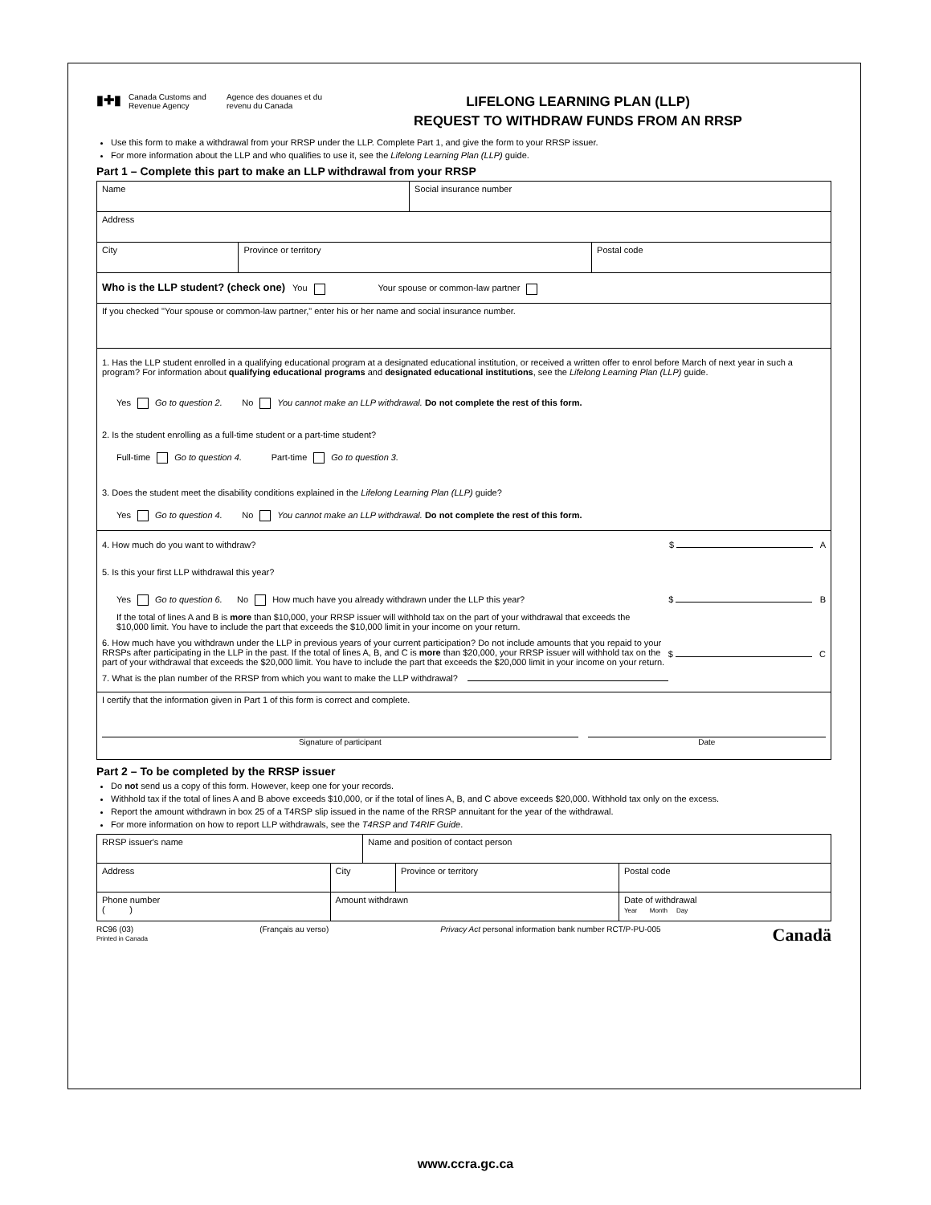▮✚▮
Canada Customs and Revenue Agency
Agence des douanes et du revenu du Canada
LIFELONG LEARNING PLAN (LLP)
REQUEST TO WITHDRAW FUNDS FROM AN RRSP
Use this form to make a withdrawal from your RRSP under the LLP. Complete Part 1, and give the form to your RRSP issuer.
For more information about the LLP and who qualifies to use it, see the Lifelong Learning Plan (LLP) guide.
Part 1 – Complete this part to make an LLP withdrawal from your RRSP
| Name | | Social insurance number | |
| Address | | | |
| City | Province or territory | | Postal code |
| Who is the LLP student? (check one) You Your spouse or common-law partner | | | |
| If you checked "Your spouse or common-law partner," enter his or her name and social insurance number. | | | |
| 1. Has the LLP student enrolled in a qualifying educational program at a designated educational institution, or received a written offer to enrol before March of next year in such a program? For information about qualifying educational programs and designated educational institutions , see the Lifelong Learning Plan (LLP) guide. Yes Go to question 2. No You cannot make an LLP withdrawal. Do not complete the rest of this form. 2. Is the student enrolling as a full-time student or a part-time student? Full-time Go to question 4. Part-time Go to question 3. 3. Does the student meet the disability conditions explained in the Lifelong Learning Plan (LLP) guide? Yes Go to question 4. No You cannot make an LLP withdrawal. Do not complete the rest of this form. | | | |
| 4. How much do you want to withdraw? $ A 5. Is this your first LLP withdrawal this year? Yes Go to question 6. No How much have you already withdrawn under the LLP this year? $ B If the total of lines A and B is more than $10,000, your RRSP issuer will withhold tax on the part of your withdrawal that exceeds the $10,000 limit. You have to include the part that exceeds the $10,000 limit in your income on your return. $ C 6. How much have you withdrawn under the LLP in previous years of your current participation? Do not include amounts that you repaid to your RRSPs after participating in the LLP in the past. If the total of lines A, B, and C is more than $20,000, your RRSP issuer will withhold tax on the part of your withdrawal that exceeds the $20,000 limit. You have to include the part that exceeds the $20,000 limit in your income on your return. 7. What is the plan number of the RRSP from which you want to make the LLP withdrawal? | | | |
| I certify that the information given in Part 1 of this form is correct and complete. Signature of participant Date | | | |
Part 2 – To be completed by the RRSP issuer
Do not send us a copy of this form. However, keep one for your records.
Withhold tax if the total of lines A and B above exceeds $10,000, or if the total of lines A, B, and C above exceeds $20,000. Withhold tax only on the excess.
Report the amount withdrawn in box 25 of a T4RSP slip issued in the name of the RRSP annuitant for the year of the withdrawal.
For more information on how to report LLP withdrawals, see the T4RSP and T4RIF Guide.
| RRSP issuer's name | | Name and position of contact person | | |
| Address | City | | Province or territory | Postal code |
| Phone number ( ) | Amount withdrawn | | | Date of withdrawal Year Month Day |
RC96 (03)
Printed in Canada
(Français au verso) Privacy Act personal information bank number RCT/P-PU-005
Canadä
www.ccra.gc.ca